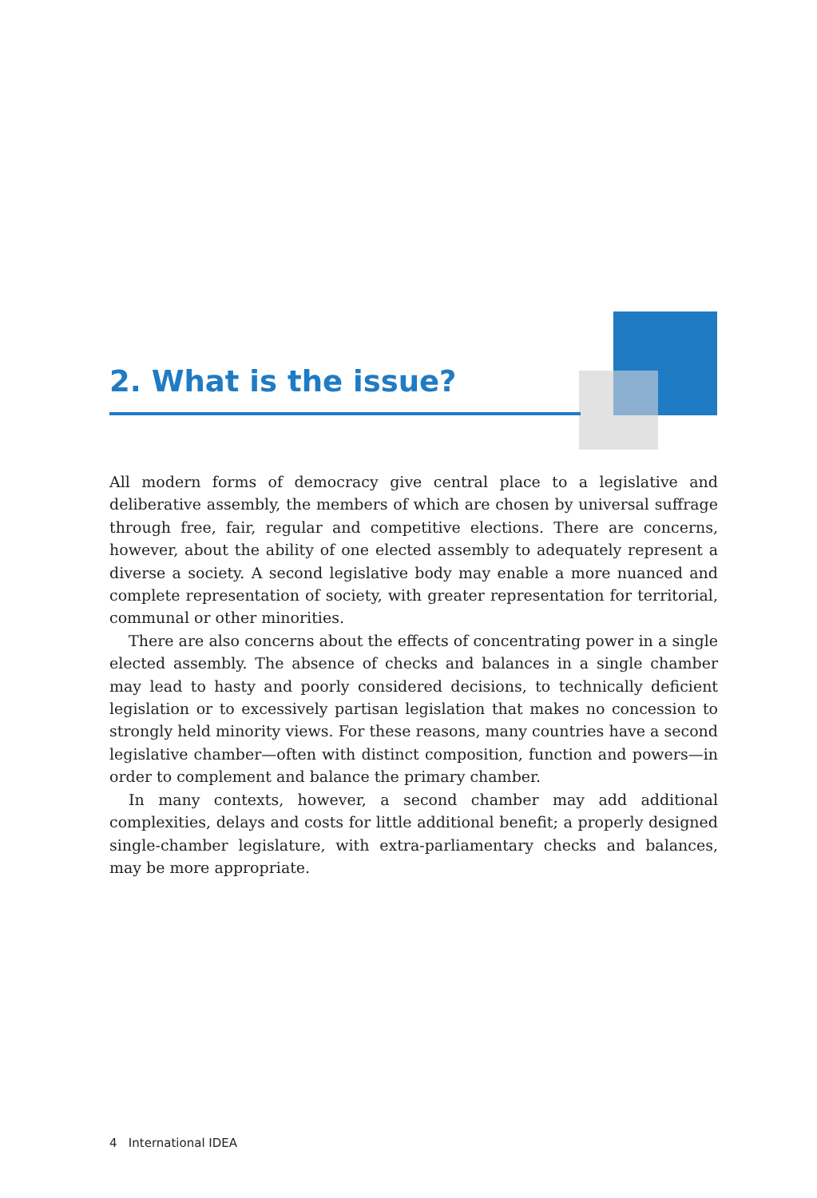2. What is the issue?
All modern forms of democracy give central place to a legislative and deliberative assembly, the members of which are chosen by universal suffrage through free, fair, regular and competitive elections. There are concerns, however, about the ability of one elected assembly to adequately represent a diverse a society. A second legislative body may enable a more nuanced and complete representation of society, with greater representation for territorial, communal or other minorities.
There are also concerns about the effects of concentrating power in a single elected assembly. The absence of checks and balances in a single chamber may lead to hasty and poorly considered decisions, to technically deficient legislation or to excessively partisan legislation that makes no concession to strongly held minority views. For these reasons, many countries have a second legislative chamber—often with distinct composition, function and powers—in order to complement and balance the primary chamber.
In many contexts, however, a second chamber may add additional complexities, delays and costs for little additional benefit; a properly designed single-chamber legislature, with extra-parliamentary checks and balances, may be more appropriate.
4 International IDEA